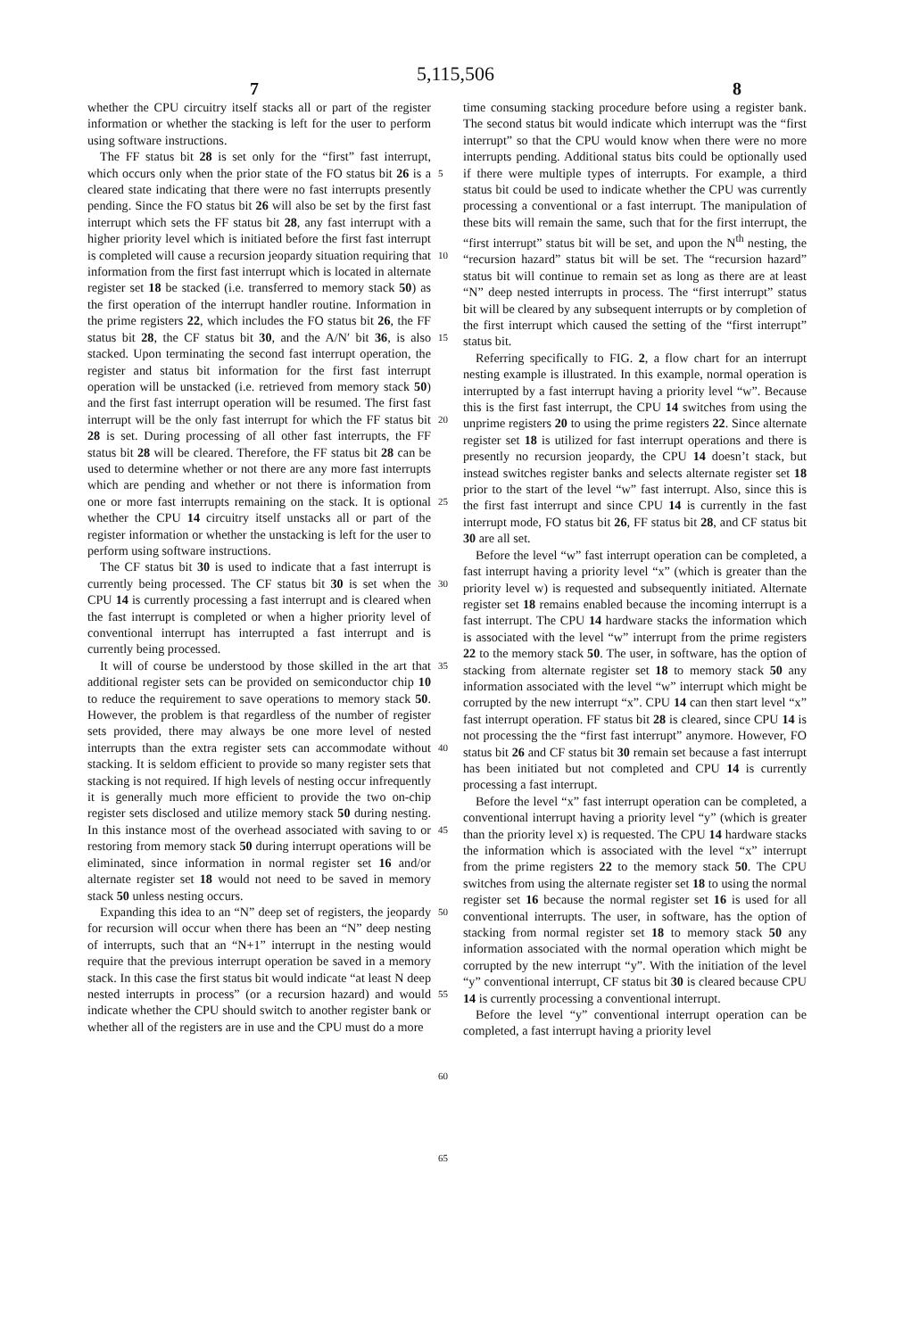5,115,506
7 8
whether the CPU circuitry itself stacks all or part of the register information or whether the stacking is left for the user to perform using software instructions.
The FF status bit 28 is set only for the “first” fast interrupt, which occurs only when the prior state of the FO status bit 26 is a cleared state indicating that there were no fast interrupts presently pending. Since the FO status bit 26 will also be set by the first fast interrupt which sets the FF status bit 28, any fast interrupt with a higher priority level which is initiated before the first fast interrupt is completed will cause a recursion jeopardy situation requiring that information from the first fast interrupt which is located in alternate register set 18 be stacked (i.e. transferred to memory stack 50) as the first operation of the interrupt handler routine. Information in the prime registers 22, which includes the FO status bit 26, the FF status bit 28, the CF status bit 30, and the A/N′ bit 36, is also stacked. Upon terminating the second fast interrupt operation, the register and status bit information for the first fast interrupt operation will be unstacked (i.e. retrieved from memory stack 50) and the first fast interrupt operation will be resumed. The first fast interrupt will be the only fast interrupt for which the FF status bit 28 is set. During processing of all other fast interrupts, the FF status bit 28 will be cleared. Therefore, the FF status bit 28 can be used to determine whether or not there are any more fast interrupts which are pending and whether or not there is information from one or more fast interrupts remaining on the stack. It is optional whether the CPU 14 circuitry itself unstacks all or part of the register information or whether the unstacking is left for the user to perform using software instructions.
The CF status bit 30 is used to indicate that a fast interrupt is currently being processed. The CF status bit 30 is set when the CPU 14 is currently processing a fast interrupt and is cleared when the fast interrupt is completed or when a higher priority level of conventional interrupt has interrupted a fast interrupt and is currently being processed.
It will of course be understood by those skilled in the art that additional register sets can be provided on semiconductor chip 10 to reduce the requirement to save operations to memory stack 50. However, the problem is that regardless of the number of register sets provided, there may always be one more level of nested interrupts than the extra register sets can accommodate without stacking. It is seldom efficient to provide so many register sets that stacking is not required. If high levels of nesting occur infrequently it is generally much more efficient to provide the two on-chip register sets disclosed and utilize memory stack 50 during nesting. In this instance most of the overhead associated with saving to or restoring from memory stack 50 during interrupt operations will be eliminated, since information in normal register set 16 and/or alternate register set 18 would not need to be saved in memory stack 50 unless nesting occurs.
Expanding this idea to an “N” deep set of registers, the jeopardy for recursion will occur when there has been an “N” deep nesting of interrupts, such that an “N+1” interrupt in the nesting would require that the previous interrupt operation be saved in a memory stack. In this case the first status bit would indicate “at least N deep nested interrupts in process” (or a recursion hazard) and would indicate whether the CPU should switch to another register bank or whether all of the registers are in use and the CPU must do a more
5
10
15
20
25
30
35
40
45
50
55
60
65
time consuming stacking procedure before using a register bank. The second status bit would indicate which interrupt was the “first interrupt” so that the CPU would know when there were no more interrupts pending. Additional status bits could be optionally used if there were multiple types of interrupts. For example, a third status bit could be used to indicate whether the CPU was currently processing a conventional or a fast interrupt. The manipulation of these bits will remain the same, such that for the first interrupt, the “first interrupt” status bit will be set, and upon the N<sup>th</sup> nesting, the “recursion hazard” status bit will be set. The “recursion hazard” status bit will continue to remain set as long as there are at least “N” deep nested interrupts in process. The “first interrupt” status bit will be cleared by any subsequent interrupts or by completion of the first interrupt which caused the setting of the “first interrupt” status bit.
Referring specifically to FIG. 2, a flow chart for an interrupt nesting example is illustrated. In this example, normal operation is interrupted by a fast interrupt having a priority level “w”. Because this is the first fast interrupt, the CPU 14 switches from using the unprime registers 20 to using the prime registers 22. Since alternate register set 18 is utilized for fast interrupt operations and there is presently no recursion jeopardy, the CPU 14 doesn’t stack, but instead switches register banks and selects alternate register set 18 prior to the start of the level “w” fast interrupt. Also, since this is the first fast interrupt and since CPU 14 is currently in the fast interrupt mode, FO status bit 26, FF status bit 28, and CF status bit 30 are all set.
Before the level “w” fast interrupt operation can be completed, a fast interrupt having a priority level “x” (which is greater than the priority level w) is requested and subsequently initiated. Alternate register set 18 remains enabled because the incoming interrupt is a fast interrupt. The CPU 14 hardware stacks the information which is associated with the level “w” interrupt from the prime registers 22 to the memory stack 50. The user, in software, has the option of stacking from alternate register set 18 to memory stack 50 any information associated with the level “w” interrupt which might be corrupted by the new interrupt “x”. CPU 14 can then start level “x” fast interrupt operation. FF status bit 28 is cleared, since CPU 14 is not processing the the “first fast interrupt” anymore. However, FO status bit 26 and CF status bit 30 remain set because a fast interrupt has been initiated but not completed and CPU 14 is currently processing a fast interrupt.
Before the level “x” fast interrupt operation can be completed, a conventional interrupt having a priority level “y” (which is greater than the priority level x) is requested. The CPU 14 hardware stacks the information which is associated with the level “x” interrupt from the prime registers 22 to the memory stack 50. The CPU switches from using the alternate register set 18 to using the normal register set 16 because the normal register set 16 is used for all conventional interrupts. The user, in software, has the option of stacking from normal register set 18 to memory stack 50 any information associated with the normal operation which might be corrupted by the new interrupt “y”. With the initiation of the level “y” conventional interrupt, CF status bit 30 is cleared because CPU 14 is currently processing a conventional interrupt.
Before the level “y” conventional interrupt operation can be completed, a fast interrupt having a priority level